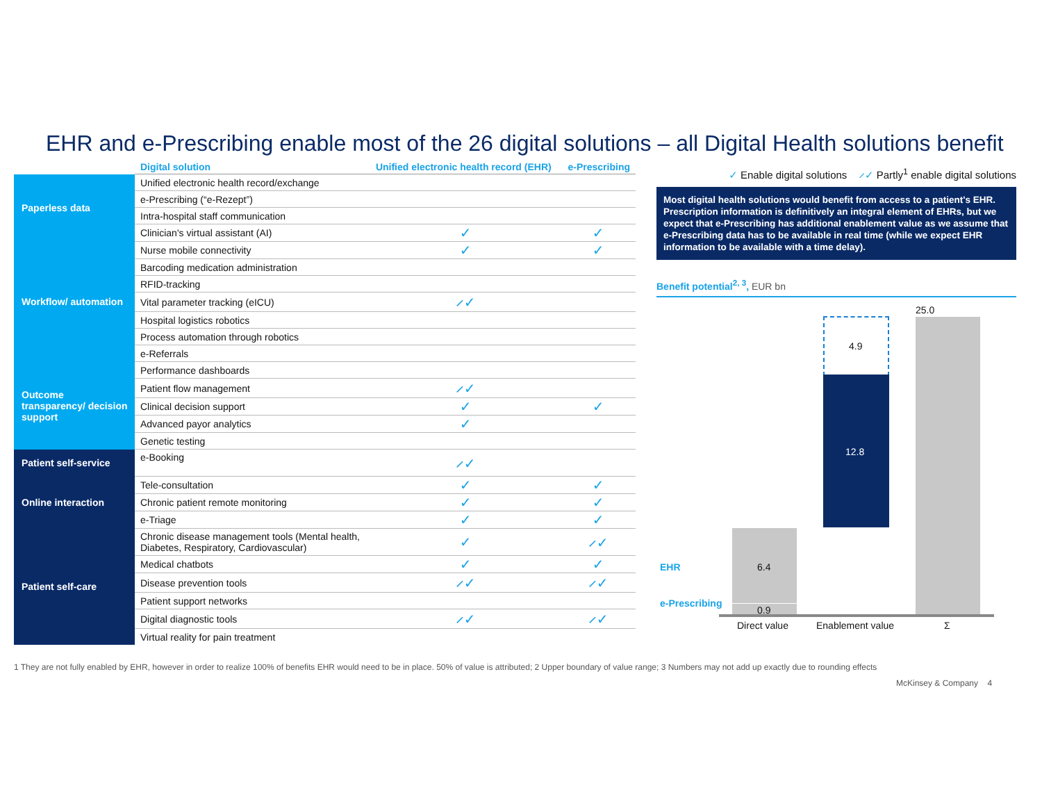EHR and e-Prescribing enable most of the 26 digital solutions – all Digital Health solutions benefit
| | Digital solution | Unified electronic health record (EHR) | e-Prescribing |
| --- | --- | --- | --- |
| Paperless data | Unified electronic health record/exchange | | |
| | e-Prescribing (“e-Rezept”) | | |
| | Intra-hospital staff communication | | |
| | Clinician's virtual assistant (AI) | ✓ | ✓ |
| Workflow/ automation | Nurse mobile connectivity | ✓ | ✓ |
| | Barcoding medication administration | | |
| | RFID-tracking | | |
| | Vital parameter tracking (eICU) | ⸝✓ | |
| | Hospital logistics robotics | | |
| | Process automation through robotics | | |
| | e-Referrals | | |
| Outcome transparency/ decision support | Performance dashboards | | |
| | Patient flow management | ⸝✓ | |
| | Clinical decision support | ✓ | ✓ |
| | Advanced payor analytics | ✓ | |
| | Genetic testing | | |
| Patient self-service | e-Booking | ⸝✓ | |
| Online interaction | Tele-consultation | ✓ | ✓ |
| | Chronic patient remote monitoring | ✓ | ✓ |
| | e-Triage | ✓ | ✓ |
| Patient self-care | Chronic disease management tools (Mental health, Diabetes, Respiratory, Cardiovascular) | ✓ | ⸝✓ |
| | Medical chatbots | ✓ | ✓ |
| | Disease prevention tools | ⸝✓ | ⸝✓ |
| | Patient support networks | | |
| | Digital diagnostic tools | ⸝✓ | ⸝✓ |
| | Virtual reality for pain treatment | | |
✓ Enable digital solutions ⸝✓ Partly<sup>1</sup> enable digital solutions
Most digital health solutions would benefit from access to a patient's EHR. Prescription information is definitively an integral element of EHRs, but we expect that e-Prescribing has additional enablement value as we assume that e-Prescribing data has to be available in real time (while we expect EHR information to be available with a time delay).
Benefit potential<sup>2, 3</sup>, EUR bn
25.0
4.9
12.8
6.4
0.9
EHR
e-Prescribing
Direct value Enablement value Σ
1 They are not fully enabled by EHR, however in order to realize 100% of benefits EHR would need to be in place. 50% of value is attributed; 2 Upper boundary of value range; 3 Numbers may not add up exactly due to rounding effects
McKinsey & Company 4